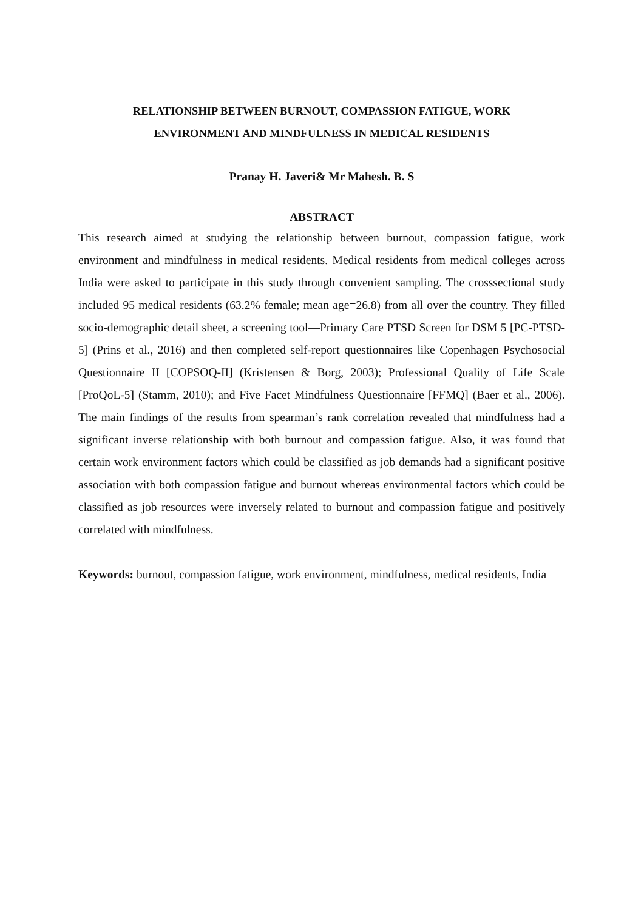RELATIONSHIP BETWEEN BURNOUT, COMPASSION FATIGUE, WORK
ENVIRONMENT AND MINDFULNESS IN MEDICAL RESIDENTS
Pranay H. Javeri& Mr Mahesh. B. S
ABSTRACT
This research aimed at studying the relationship between burnout, compassion fatigue, work environment and mindfulness in medical residents. Medical residents from medical colleges across India were asked to participate in this study through convenient sampling. The crosssectional study included 95 medical residents (63.2% female; mean age=26.8) from all over the country. They filled socio-demographic detail sheet, a screening tool—Primary Care PTSD Screen for DSM 5 [PC-PTSD-5] (Prins et al., 2016) and then completed self-report questionnaires like Copenhagen Psychosocial Questionnaire II [COPSOQ-II] (Kristensen & Borg, 2003); Professional Quality of Life Scale [ProQoL-5] (Stamm, 2010); and Five Facet Mindfulness Questionnaire [FFMQ] (Baer et al., 2006). The main findings of the results from spearman’s rank correlation revealed that mindfulness had a significant inverse relationship with both burnout and compassion fatigue. Also, it was found that certain work environment factors which could be classified as job demands had a significant positive association with both compassion fatigue and burnout whereas environmental factors which could be classified as job resources were inversely related to burnout and compassion fatigue and positively correlated with mindfulness.
Keywords: burnout, compassion fatigue, work environment, mindfulness, medical residents, India